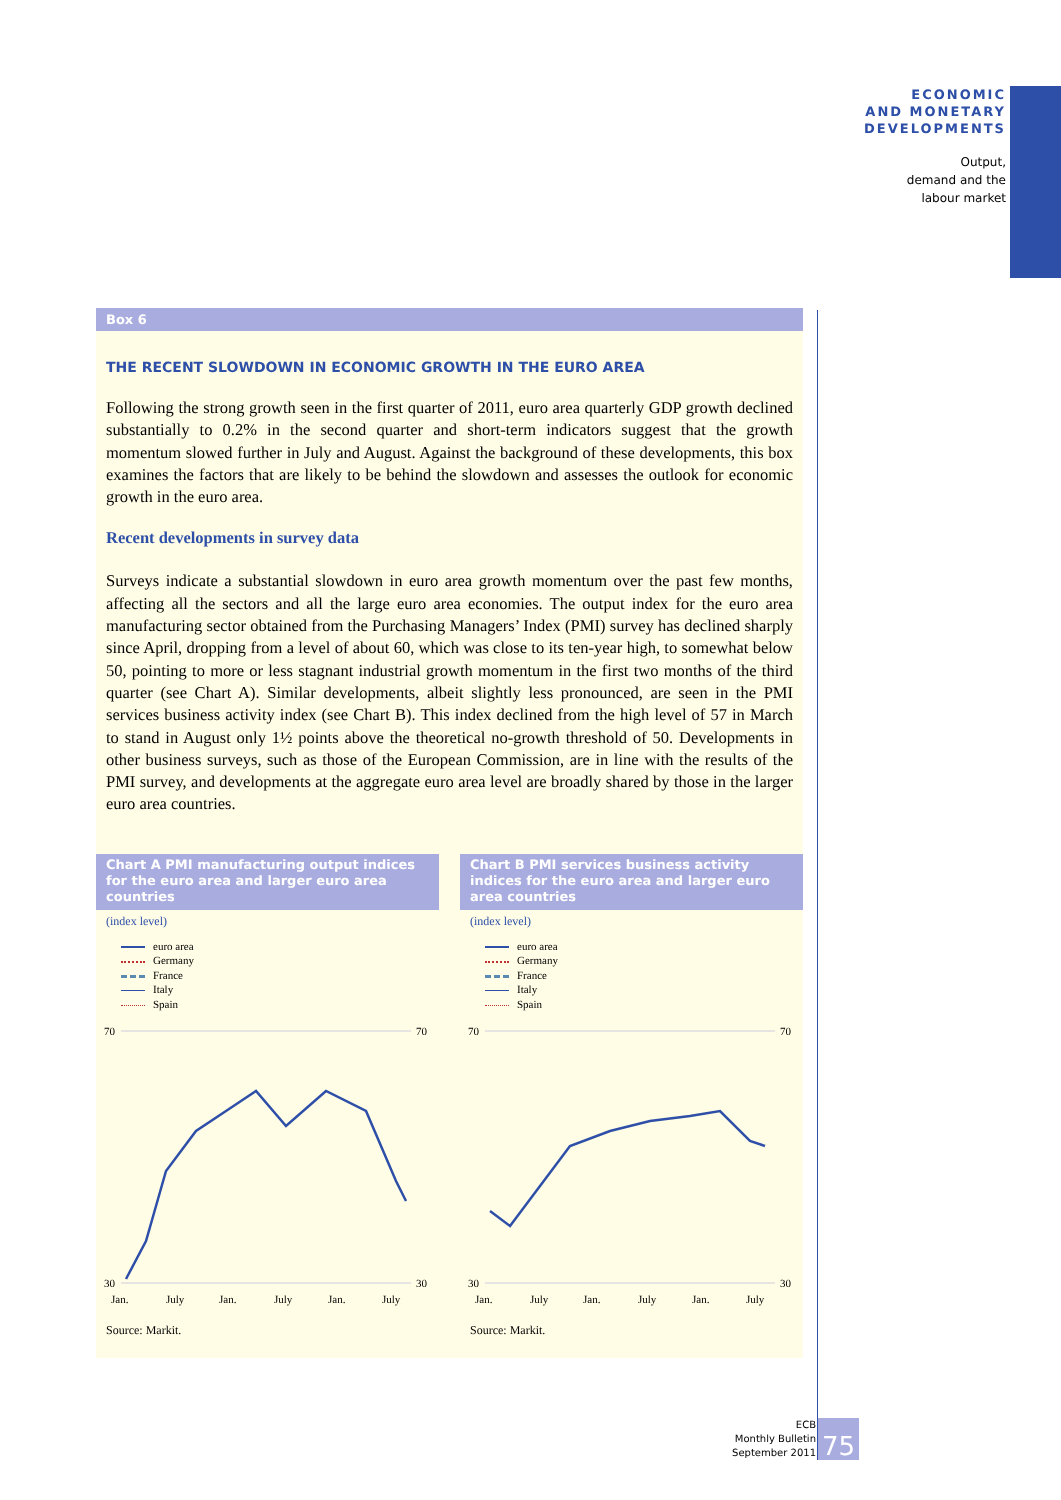ECONOMIC
AND MONETARY
DEVELOPMENTS
Output,
demand and the
labour market
Box 6
THE RECENT SLOWDOWN IN ECONOMIC GROWTH IN THE EURO AREA
Following the strong growth seen in the first quarter of 2011, euro area quarterly GDP growth declined substantially to 0.2% in the second quarter and short-term indicators suggest that the growth momentum slowed further in July and August. Against the background of these developments, this box examines the factors that are likely to be behind the slowdown and assesses the outlook for economic growth in the euro area.
Recent developments in survey data
Surveys indicate a substantial slowdown in euro area growth momentum over the past few months, affecting all the sectors and all the large euro area economies. The output index for the euro area manufacturing sector obtained from the Purchasing Managers’ Index (PMI) survey has declined sharply since April, dropping from a level of about 60, which was close to its ten-year high, to somewhat below 50, pointing to more or less stagnant industrial growth momentum in the first two months of the third quarter (see Chart A). Similar developments, albeit slightly less pronounced, are seen in the PMI services business activity index (see Chart B). This index declined from the high level of 57 in March to stand in August only 1½ points above the theoretical no-growth threshold of 50. Developments in other business surveys, such as those of the European Commission, are in line with the results of the PMI survey, and developments at the aggregate euro area level are broadly shared by those in the larger euro area countries.
Chart A PMI manufacturing output indices for the euro area and larger euro area countries
(index level)
euro area
Germany
France
Italy
Spain
70
30
70
30
Jan.
July
Jan.
July
Jan.
July
Source: Markit.
Chart B PMI services business activity indices for the euro area and larger euro area countries
(index level)
euro area
Germany
France
Italy
Spain
70
30
70
30
Jan.
July
Jan.
July
Jan.
July
Source: Markit.
ECB
Monthly Bulletin
September 2011
75